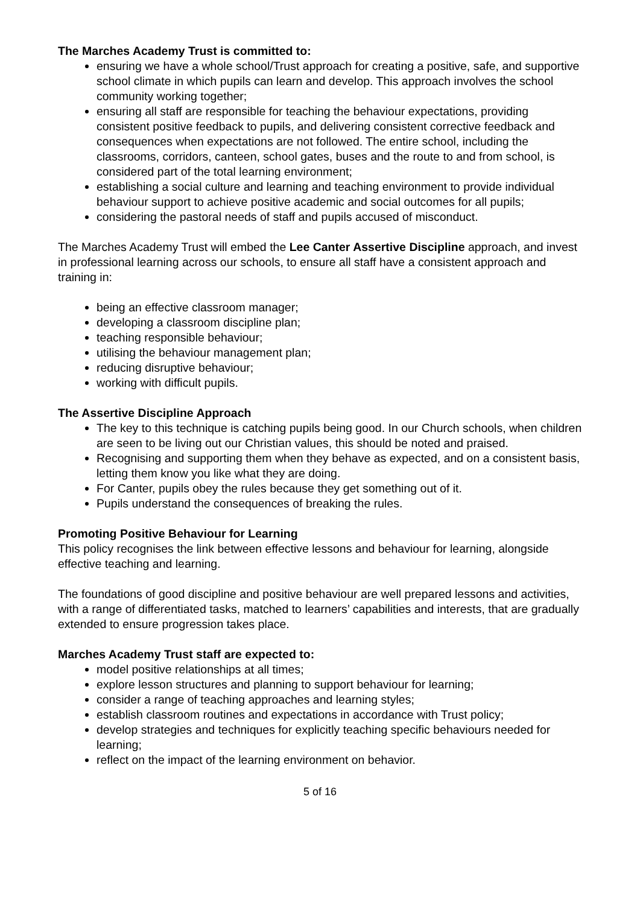The Marches Academy Trust is committed to:
ensuring we have a whole school/Trust approach for creating a positive, safe, and supportive school climate in which pupils can learn and develop. This approach involves the school community working together;
ensuring all staff are responsible for teaching the behaviour expectations, providing consistent positive feedback to pupils, and delivering consistent corrective feedback and consequences when expectations are not followed. The entire school, including the classrooms, corridors, canteen, school gates, buses and the route to and from school, is considered part of the total learning environment;
establishing a social culture and learning and teaching environment to provide individual behaviour support to achieve positive academic and social outcomes for all pupils;
considering the pastoral needs of staff and pupils accused of misconduct.
The Marches Academy Trust will embed the Lee Canter Assertive Discipline approach, and invest in professional learning across our schools, to ensure all staff have a consistent approach and training in:
being an effective classroom manager;
developing a classroom discipline plan;
teaching responsible behaviour;
utilising the behaviour management plan;
reducing disruptive behaviour;
working with difficult pupils.
The Assertive Discipline Approach
The key to this technique is catching pupils being good. In our Church schools, when children are seen to be living out our Christian values, this should be noted and praised.
Recognising and supporting them when they behave as expected, and on a consistent basis, letting them know you like what they are doing.
For Canter, pupils obey the rules because they get something out of it.
Pupils understand the consequences of breaking the rules.
Promoting Positive Behaviour for Learning
This policy recognises the link between effective lessons and behaviour for learning, alongside effective teaching and learning.
The foundations of good discipline and positive behaviour are well prepared lessons and activities, with a range of differentiated tasks, matched to learners’ capabilities and interests, that are gradually extended to ensure progression takes place.
Marches Academy Trust staff are expected to:
model positive relationships at all times;
explore lesson structures and planning to support behaviour for learning;
consider a range of teaching approaches and learning styles;
establish classroom routines and expectations in accordance with Trust policy;
develop strategies and techniques for explicitly teaching specific behaviours needed for learning;
reflect on the impact of the learning environment on behavior.
5 of 16